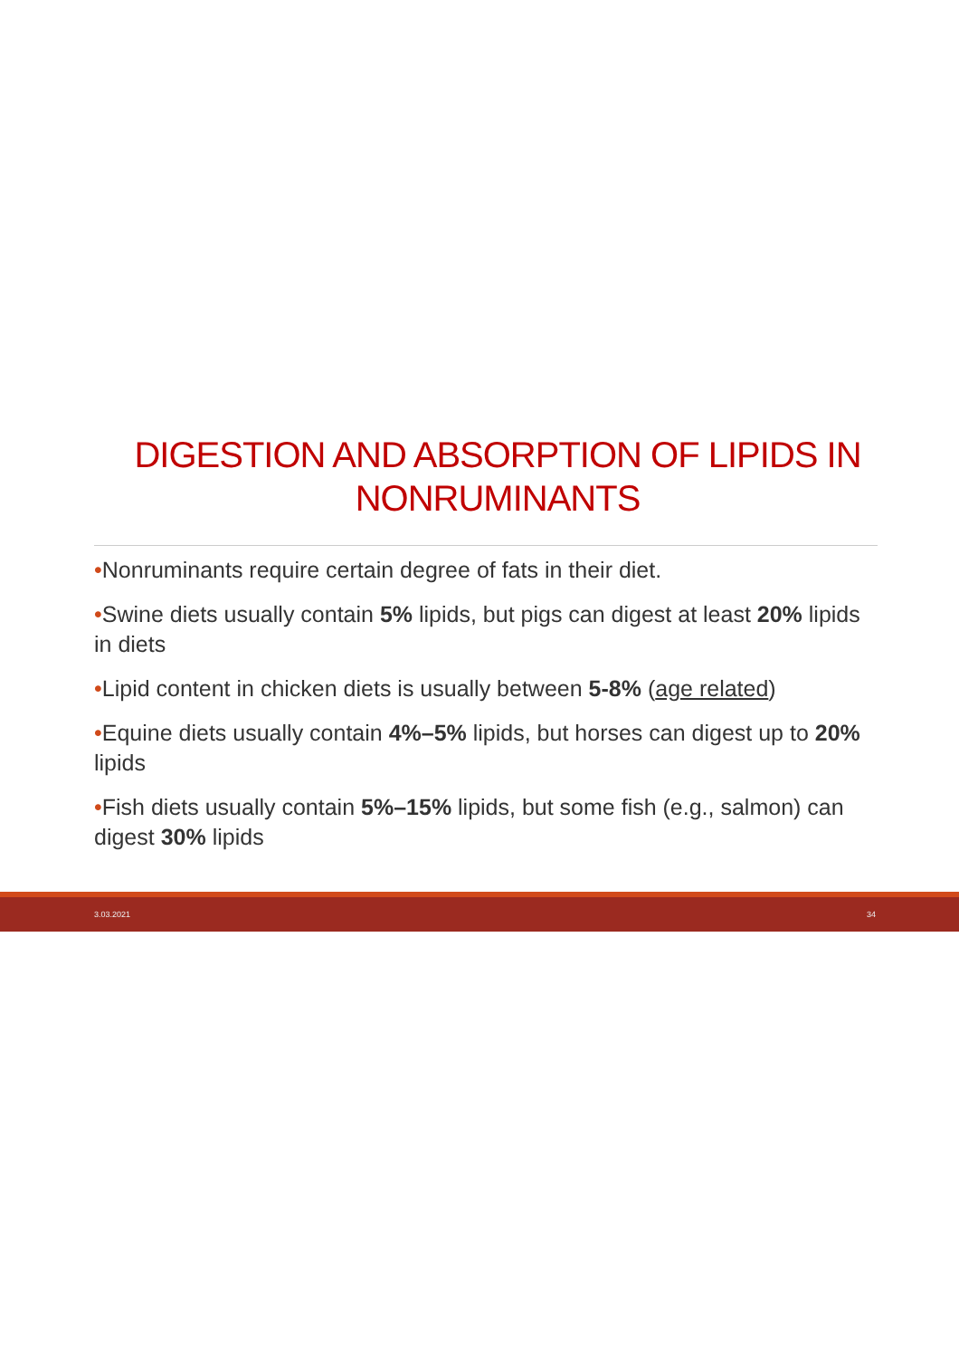DIGESTION AND ABSORPTION OF LIPIDS IN NONRUMINANTS
•Nonruminants require certain degree of fats in their diet.
•Swine diets usually contain 5% lipids, but pigs can digest at least 20% lipids in diets
•Lipid content in chicken diets is usually between 5-8% (age related)
•Equine diets usually contain 4%–5% lipids, but horses can digest up to 20% lipids
•Fish diets usually contain 5%–15% lipids, but some fish (e.g., salmon) can digest 30% lipids
3.03.2021 34